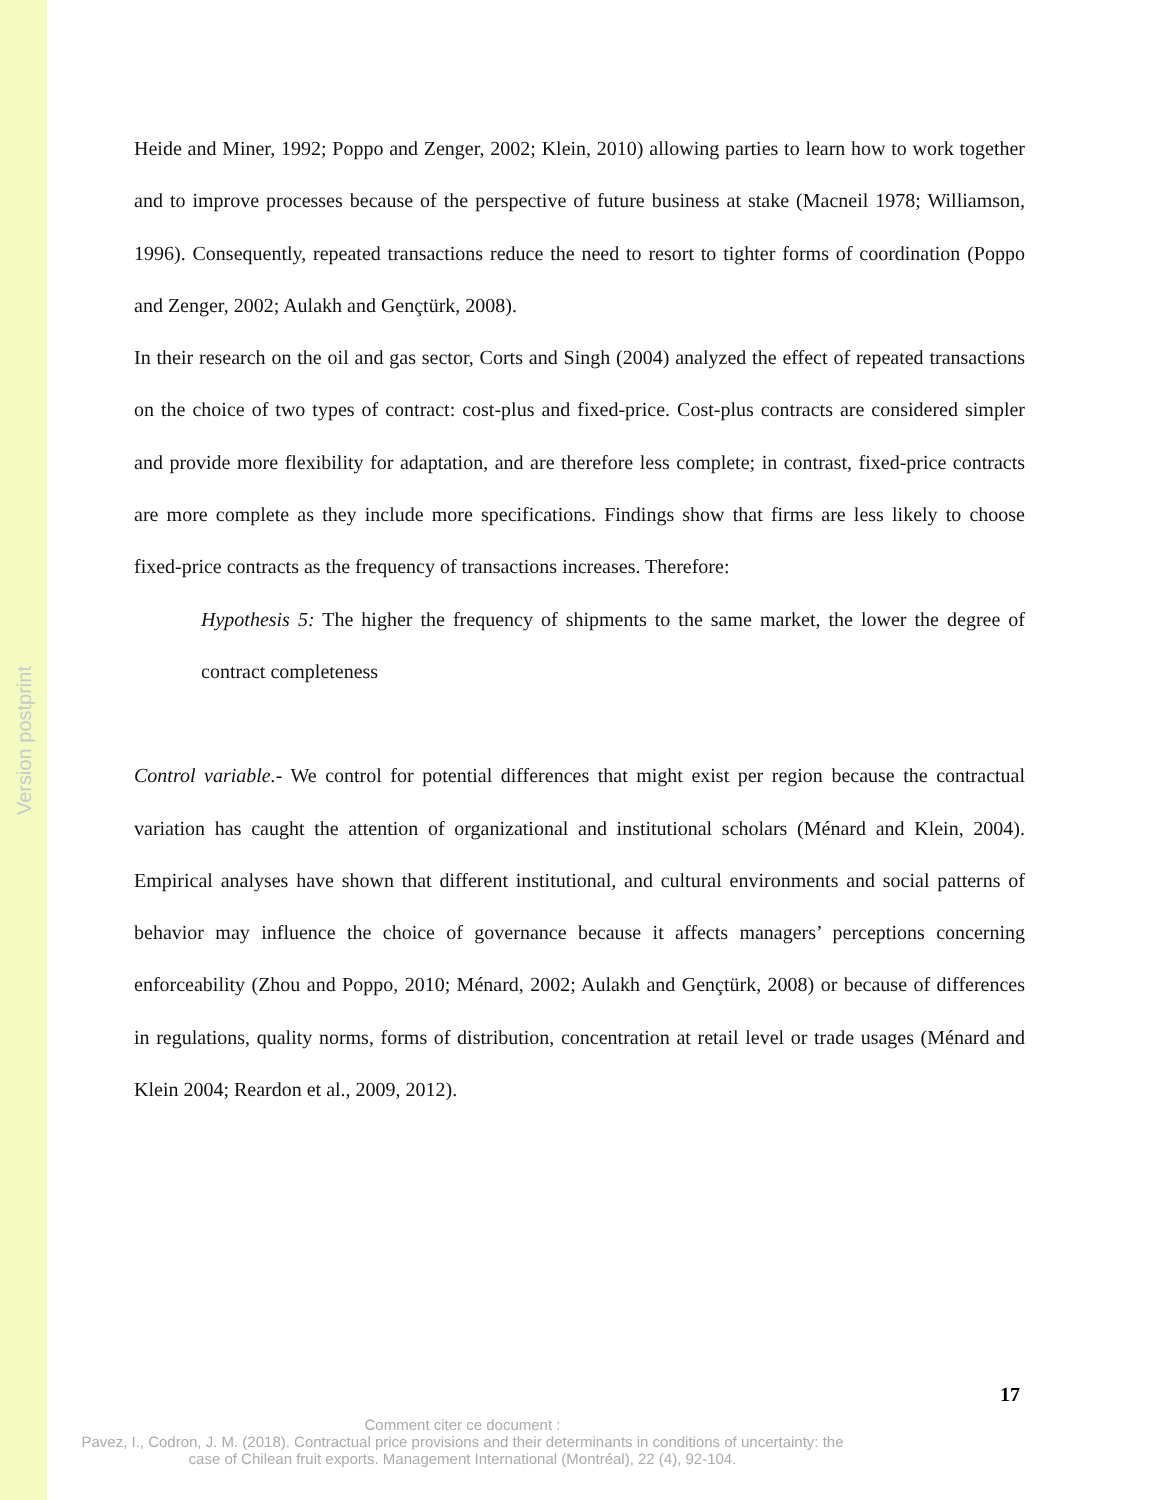Version postprint
Heide and Miner, 1992; Poppo and Zenger, 2002; Klein, 2010) allowing parties to learn how to work together and to improve processes because of the perspective of future business at stake (Macneil 1978; Williamson, 1996). Consequently, repeated transactions reduce the need to resort to tighter forms of coordination (Poppo and Zenger, 2002; Aulakh and Gençtürk, 2008).
In their research on the oil and gas sector, Corts and Singh (2004) analyzed the effect of repeated transactions on the choice of two types of contract: cost-plus and fixed-price. Cost-plus contracts are considered simpler and provide more flexibility for adaptation, and are therefore less complete; in contrast, fixed-price contracts are more complete as they include more specifications. Findings show that firms are less likely to choose fixed-price contracts as the frequency of transactions increases. Therefore:
Hypothesis 5: The higher the frequency of shipments to the same market, the lower the degree of contract completeness
Control variable.- We control for potential differences that might exist per region because the contractual variation has caught the attention of organizational and institutional scholars (Ménard and Klein, 2004). Empirical analyses have shown that different institutional, and cultural environments and social patterns of behavior may influence the choice of governance because it affects managers’ perceptions concerning enforceability (Zhou and Poppo, 2010; Ménard, 2002; Aulakh and Gençtürk, 2008) or because of differences in regulations, quality norms, forms of distribution, concentration at retail level or trade usages (Ménard and Klein 2004; Reardon et al., 2009, 2012).
17
Comment citer ce document :
Pavez, I., Codron, J. M. (2018). Contractual price provisions and their determinants in conditions of uncertainty: the case of Chilean fruit exports. Management International (Montréal), 22 (4), 92-104.